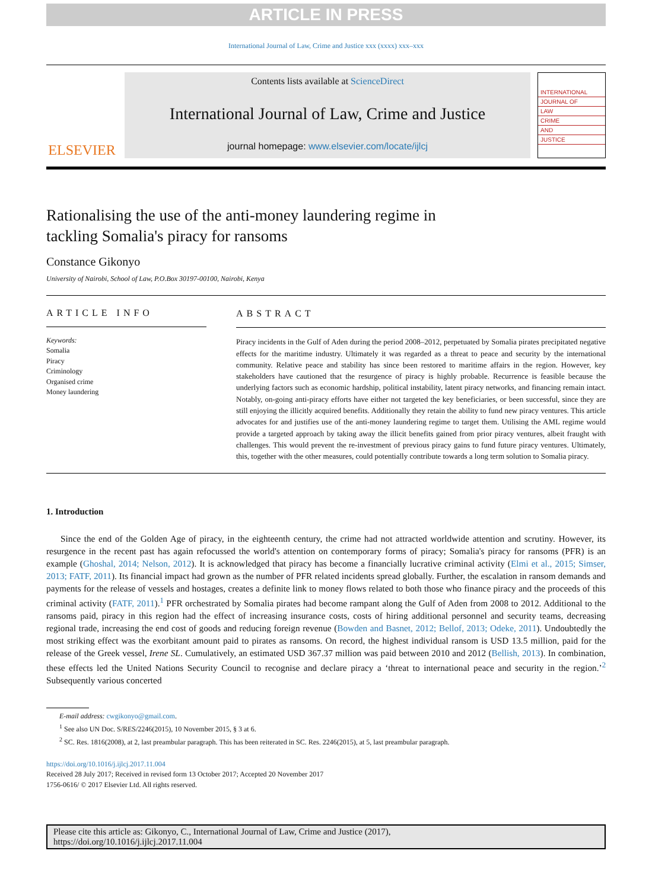ARTICLE IN PRESS
International Journal of Law, Crime and Justice xxx (xxxx) xxx–xxx
ELSEVIER
Contents lists available at ScienceDirect
International Journal of Law, Crime and Justice
journal homepage: www.elsevier.com/locate/ijlcj
INTERNATIONAL
JOURNAL OF
LAW
CRIME
AND
JUSTICE
Rationalising the use of the anti-money laundering regime in
tackling Somalia's piracy for ransoms
Constance Gikonyo
University of Nairobi, School of Law, P.O.Box 30197-00100, Nairobi, Kenya
ARTICLE INFO
Keywords:
Somalia
Piracy
Criminology
Organised crime
Money laundering
ABSTRACT
Piracy incidents in the Gulf of Aden during the period 2008–2012, perpetuated by Somalia pirates precipitated negative effects for the maritime industry. Ultimately it was regarded as a threat to peace and security by the international community. Relative peace and stability has since been restored to maritime affairs in the region. However, key stakeholders have cautioned that the resurgence of piracy is highly probable. Recurrence is feasible because the underlying factors such as economic hardship, political instability, latent piracy networks, and financing remain intact. Notably, on-going anti-piracy efforts have either not targeted the key beneficiaries, or been successful, since they are still enjoying the illicitly acquired benefits. Additionally they retain the ability to fund new piracy ventures. This article advocates for and justifies use of the anti-money laundering regime to target them. Utilising the AML regime would provide a targeted approach by taking away the illicit benefits gained from prior piracy ventures, albeit fraught with challenges. This would prevent the re-investment of previous piracy gains to fund future piracy ventures. Ultimately, this, together with the other measures, could potentially contribute towards a long term solution to Somalia piracy.
1. Introduction
Since the end of the Golden Age of piracy, in the eighteenth century, the crime had not attracted worldwide attention and scrutiny. However, its resurgence in the recent past has again refocussed the world's attention on contemporary forms of piracy; Somalia's piracy for ransoms (PFR) is an example (Ghoshal, 2014; Nelson, 2012). It is acknowledged that piracy has become a financially lucrative criminal activity (Elmi et al., 2015; Simser, 2013; FATF, 2011). Its financial impact had grown as the number of PFR related incidents spread globally. Further, the escalation in ransom demands and payments for the release of vessels and hostages, creates a definite link to money flows related to both those who finance piracy and the proceeds of this criminal activity (FATF, 2011).<sup>1</sup> PFR orchestrated by Somalia pirates had become rampant along the Gulf of Aden from 2008 to 2012. Additional to the ransoms paid, piracy in this region had the effect of increasing insurance costs, costs of hiring additional personnel and security teams, decreasing regional trade, increasing the end cost of goods and reducing foreign revenue (Bowden and Basnet, 2012; Bellof, 2013; Odeke, 2011). Undoubtedly the most striking effect was the exorbitant amount paid to pirates as ransoms. On record, the highest individual ransom is USD 13.5 million, paid for the release of the Greek vessel, Irene SL. Cumulatively, an estimated USD 367.37 million was paid between 2010 and 2012 (Bellish, 2013). In combination, these effects led the United Nations Security Council to recognise and declare piracy a ‘threat to international peace and security in the region.’<sup>2</sup> Subsequently various concerted
E-mail address: cwgikonyo@gmail.com.
<sup>1</sup> See also UN Doc. S/RES/2246(2015), 10 November 2015, § 3 at 6.
<sup>2</sup> SC. Res. 1816(2008), at 2, last preambular paragraph. This has been reiterated in SC. Res. 2246(2015), at 5, last preambular paragraph.
https://doi.org/10.1016/j.ijlcj.2017.11.004
Received 28 July 2017; Received in revised form 13 October 2017; Accepted 20 November 2017
1756-0616/ © 2017 Elsevier Ltd. All rights reserved.
Please cite this article as: Gikonyo, C., International Journal of Law, Crime and Justice (2017),
https://doi.org/10.1016/j.ijlcj.2017.11.004